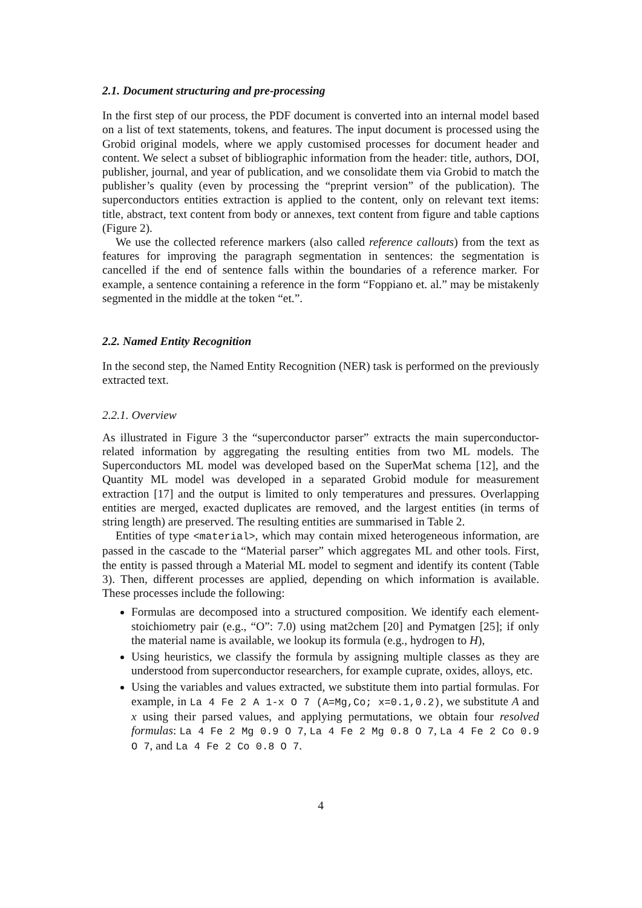2.1. Document structuring and pre-processing
In the first step of our process, the PDF document is converted into an internal model based on a list of text statements, tokens, and features. The input document is processed using the Grobid original models, where we apply customised processes for document header and content. We select a subset of bibliographic information from the header: title, authors, DOI, publisher, journal, and year of publication, and we consolidate them via Grobid to match the publisher’s quality (even by processing the “preprint version” of the publication). The superconductors entities extraction is applied to the content, only on relevant text items: title, abstract, text content from body or annexes, text content from figure and table captions (Figure 2).
We use the collected reference markers (also called reference callouts) from the text as features for improving the paragraph segmentation in sentences: the segmentation is cancelled if the end of sentence falls within the boundaries of a reference marker. For example, a sentence containing a reference in the form “Foppiano et. al.” may be mistakenly segmented in the middle at the token “et.”.
2.2. Named Entity Recognition
In the second step, the Named Entity Recognition (NER) task is performed on the previously extracted text.
2.2.1. Overview
As illustrated in Figure 3 the “superconductor parser” extracts the main superconductor-related information by aggregating the resulting entities from two ML models. The Superconductors ML model was developed based on the SuperMat schema [12], and the Quantity ML model was developed in a separated Grobid module for measurement extraction [17] and the output is limited to only temperatures and pressures. Overlapping entities are merged, exacted duplicates are removed, and the largest entities (in terms of string length) are preserved. The resulting entities are summarised in Table 2.
Entities of type <material>, which may contain mixed heterogeneous information, are passed in the cascade to the “Material parser” which aggregates ML and other tools. First, the entity is passed through a Material ML model to segment and identify its content (Table 3). Then, different processes are applied, depending on which information is available. These processes include the following:
Formulas are decomposed into a structured composition. We identify each element-stoichiometry pair (e.g., “O”: 7.0) using mat2chem [20] and Pymatgen [25]; if only the material name is available, we lookup its formula (e.g., hydrogen to H),
Using heuristics, we classify the formula by assigning multiple classes as they are understood from superconductor researchers, for example cuprate, oxides, alloys, etc.
Using the variables and values extracted, we substitute them into partial formulas. For example, in La 4 Fe 2 A 1-x O 7 (A=Mg,Co; x=0.1,0.2), we substitute A and x using their parsed values, and applying permutations, we obtain four resolved formulas: La 4 Fe 2 Mg 0.9 O 7, La 4 Fe 2 Mg 0.8 O 7, La 4 Fe 2 Co 0.9 O 7, and La 4 Fe 2 Co 0.8 O 7.
4